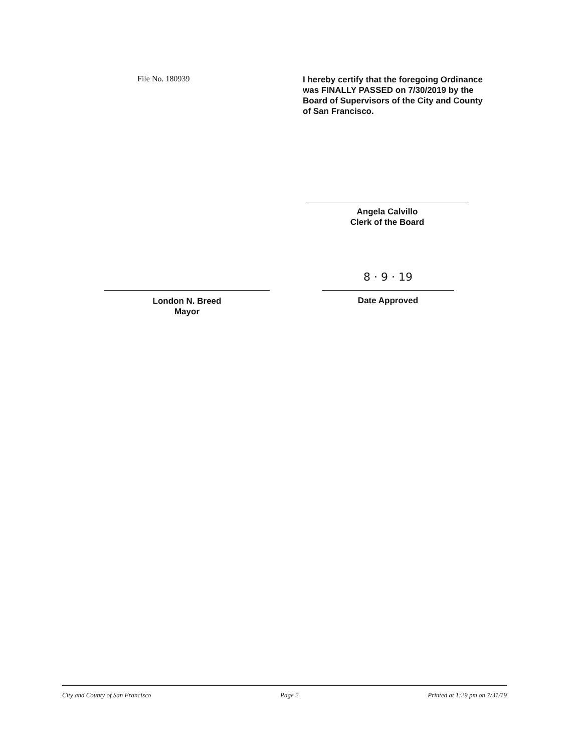File No. 180939
I hereby certify that the foregoing Ordinance was FINALLY PASSED on 7/30/2019 by the Board of Supervisors of the City and County of San Francisco.
Angela Calvillo
Clerk of the Board
London N. Breed
Mayor
8 · 9 · 19
Date Approved
City and County of San Francisco Page 2 Printed at 1:29 pm on 7/31/19